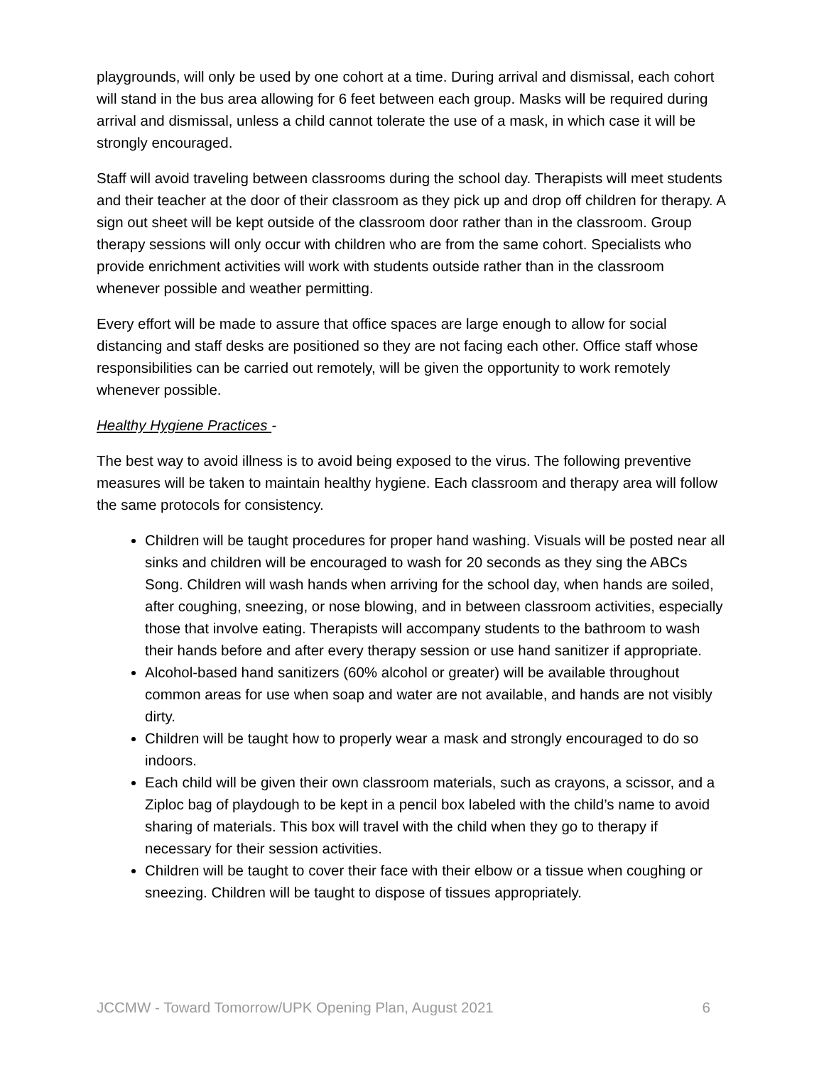playgrounds, will only be used by one cohort at a time. During arrival and dismissal, each cohort will stand in the bus area allowing for 6 feet between each group. Masks will be required during arrival and dismissal, unless a child cannot tolerate the use of a mask, in which case it will be strongly encouraged.
Staff will avoid traveling between classrooms during the school day. Therapists will meet students and their teacher at the door of their classroom as they pick up and drop off children for therapy. A sign out sheet will be kept outside of the classroom door rather than in the classroom. Group therapy sessions will only occur with children who are from the same cohort. Specialists who provide enrichment activities will work with students outside rather than in the classroom whenever possible and weather permitting.
Every effort will be made to assure that office spaces are large enough to allow for social distancing and staff desks are positioned so they are not facing each other. Office staff whose responsibilities can be carried out remotely, will be given the opportunity to work remotely whenever possible.
Healthy Hygiene Practices -
The best way to avoid illness is to avoid being exposed to the virus. The following preventive measures will be taken to maintain healthy hygiene. Each classroom and therapy area will follow the same protocols for consistency.
Children will be taught procedures for proper hand washing. Visuals will be posted near all sinks and children will be encouraged to wash for 20 seconds as they sing the ABCs Song. Children will wash hands when arriving for the school day, when hands are soiled, after coughing, sneezing, or nose blowing, and in between classroom activities, especially those that involve eating. Therapists will accompany students to the bathroom to wash their hands before and after every therapy session or use hand sanitizer if appropriate.
Alcohol-based hand sanitizers (60% alcohol or greater) will be available throughout common areas for use when soap and water are not available, and hands are not visibly dirty.
Children will be taught how to properly wear a mask and strongly encouraged to do so indoors.
Each child will be given their own classroom materials, such as crayons, a scissor, and a Ziploc bag of playdough to be kept in a pencil box labeled with the child’s name to avoid sharing of materials. This box will travel with the child when they go to therapy if necessary for their session activities.
Children will be taught to cover their face with their elbow or a tissue when coughing or sneezing. Children will be taught to dispose of tissues appropriately.
JCCMW - Toward Tomorrow/UPK Opening Plan, August 2021 6